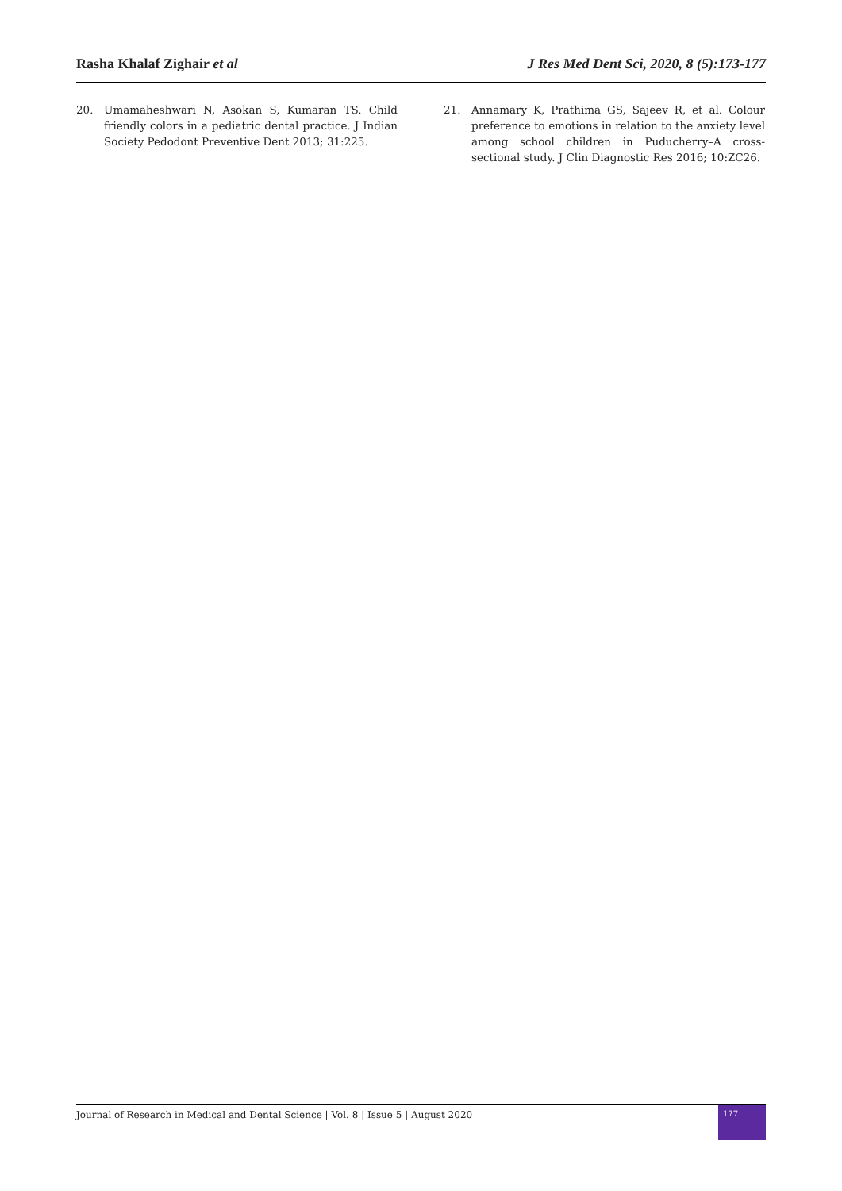Rasha Khalaf Zighair et al J Res Med Dent Sci, 2020, 8 (5):173-177
20. Umamaheshwari N, Asokan S, Kumaran TS. Child friendly colors in a pediatric dental practice. J Indian Society Pedodont Preventive Dent 2013; 31:225.
21. Annamary K, Prathima GS, Sajeev R, et al. Colour preference to emotions in relation to the anxiety level among school children in Puducherry–A cross-sectional study. J Clin Diagnostic Res 2016; 10:ZC26.
Journal of Research in Medical and Dental Science | Vol. 8 | Issue 5 | August 2020 177